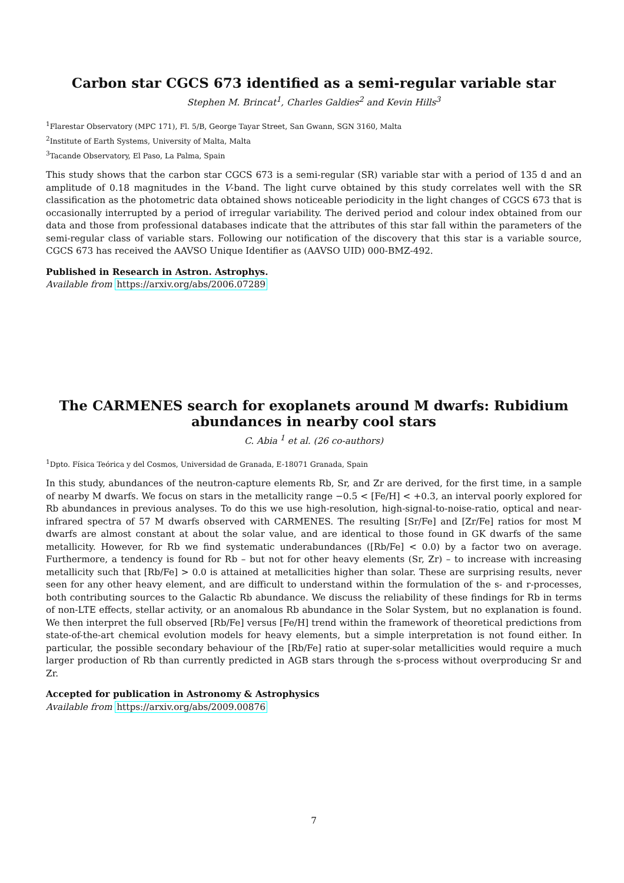Carbon star CGCS 673 identified as a semi-regular variable star
Stephen M. Brincat<sup>1</sup>, Charles Galdies<sup>2</sup> and Kevin Hills<sup>3</sup>
<sup>1</sup> Flarestar Observatory (MPC 171), Fl. 5/B, George Tayar Street, San Gwann, SGN 3160, Malta
<sup>2</sup> Institute of Earth Systems, University of Malta, Malta
<sup>3</sup> Tacande Observatory, El Paso, La Palma, Spain
This study shows that the carbon star CGCS 673 is a semi-regular (SR) variable star with a period of 135 d and an amplitude of 0.18 magnitudes in the V-band. The light curve obtained by this study correlates well with the SR classification as the photometric data obtained shows noticeable periodicity in the light changes of CGCS 673 that is occasionally interrupted by a period of irregular variability. The derived period and colour index obtained from our data and those from professional databases indicate that the attributes of this star fall within the parameters of the semi-regular class of variable stars. Following our notification of the discovery that this star is a variable source, CGCS 673 has received the AAVSO Unique Identifier as (AAVSO UID) 000-BMZ-492.
Published in Research in Astron. Astrophys.
Available from https://arxiv.org/abs/2006.07289
The CARMENES search for exoplanets around M dwarfs: Rubidium abundances in nearby cool stars
C. Abia <sup>1</sup> et al. (26 co-authors)
<sup>1</sup> Dpto. Física Teórica y del Cosmos, Universidad de Granada, E-18071 Granada, Spain
In this study, abundances of the neutron-capture elements Rb, Sr, and Zr are derived, for the first time, in a sample of nearby M dwarfs. We focus on stars in the metallicity range −0.5 < [Fe/H] < +0.3, an interval poorly explored for Rb abundances in previous analyses. To do this we use high-resolution, high-signal-to-noise-ratio, optical and near-infrared spectra of 57 M dwarfs observed with CARMENES. The resulting [Sr/Fe] and [Zr/Fe] ratios for most M dwarfs are almost constant at about the solar value, and are identical to those found in GK dwarfs of the same metallicity. However, for Rb we find systematic underabundances ([Rb/Fe] < 0.0) by a factor two on average. Furthermore, a tendency is found for Rb – but not for other heavy elements (Sr, Zr) – to increase with increasing metallicity such that [Rb/Fe] > 0.0 is attained at metallicities higher than solar. These are surprising results, never seen for any other heavy element, and are difficult to understand within the formulation of the s- and r-processes, both contributing sources to the Galactic Rb abundance. We discuss the reliability of these findings for Rb in terms of non-LTE effects, stellar activity, or an anomalous Rb abundance in the Solar System, but no explanation is found. We then interpret the full observed [Rb/Fe] versus [Fe/H] trend within the framework of theoretical predictions from state-of-the-art chemical evolution models for heavy elements, but a simple interpretation is not found either. In particular, the possible secondary behaviour of the [Rb/Fe] ratio at super-solar metallicities would require a much larger production of Rb than currently predicted in AGB stars through the s-process without overproducing Sr and Zr.
Accepted for publication in Astronomy & Astrophysics
Available from https://arxiv.org/abs/2009.00876
7